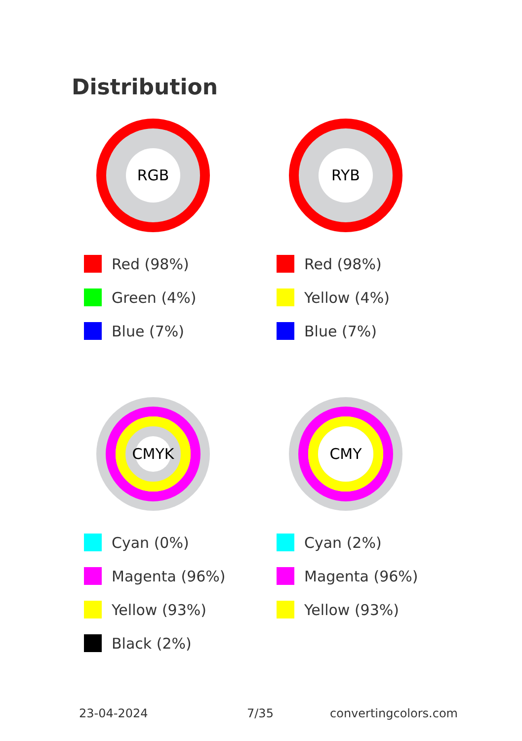Distribution
RGB
Red (98%)
Green (4%)
Blue (7%)
RYB
Red (98%)
Yellow (4%)
Blue (7%)
CMYK
Cyan (0%)
Magenta (96%)
Yellow (93%)
Black (2%)
CMY
Cyan (2%)
Magenta (96%)
Yellow (93%)
23-04-2024 7/35 convertingcolors.com